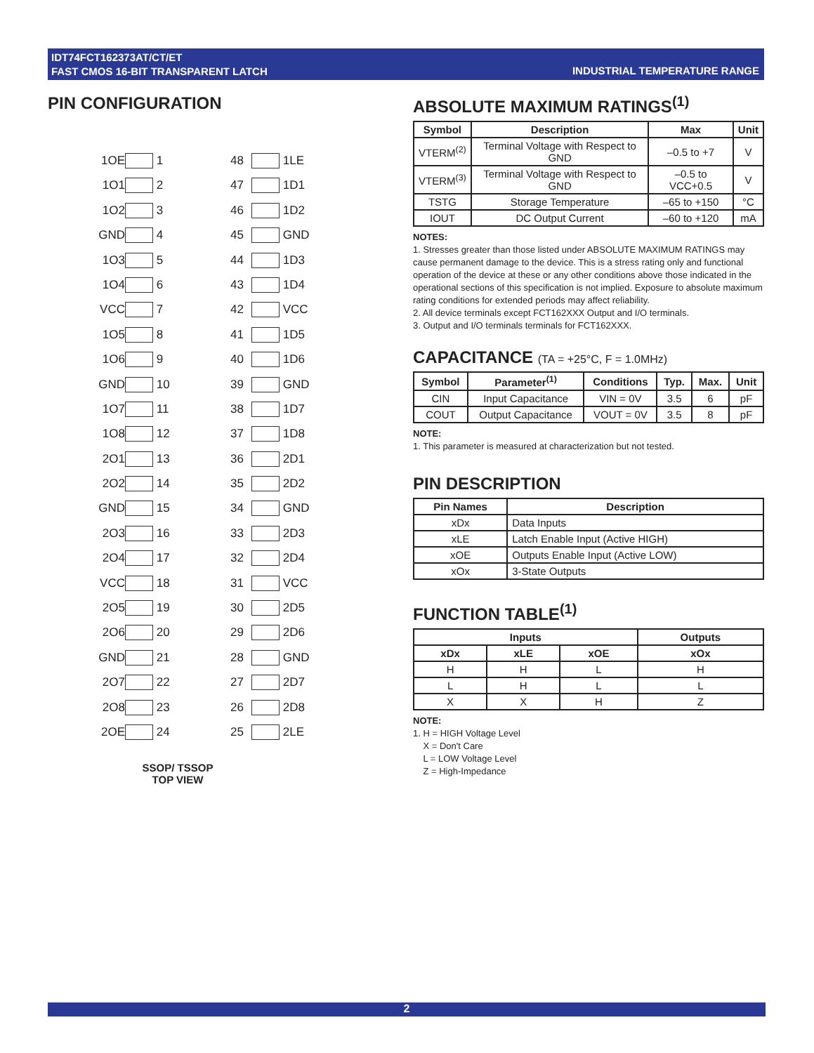IDT74FCT162373AT/CT/ET
FAST CMOS 16-BIT TRANSPARENT LATCH
INDUSTRIAL TEMPERATURE RANGE
PIN CONFIGURATION
1OE
1
48
1LE
1O1
2
47
1D1
1O2
3
46
1D2
GND
4
45
GND
1O3
5
44
1D3
1O4
6
43
1D4
VCC
7
42
VCC
1O5
8
41
1D5
1O6
9
40
1D6
GND
10
39
GND
1O7
11
38
1D7
1O8
12
37
1D8
2O1
13
36
2D1
2O2
14
35
2D2
GND
15
34
GND
2O3
16
33
2D3
2O4
17
32
2D4
VCC
18
31
VCC
2O5
19
30
2D5
2O6
20
29
2D6
GND
21
28
GND
2O7
22
27
2D7
2O8
23
26
2D8
2OE
24
25
2LE
SSOP/ TSSOP
TOP VIEW
ABSOLUTE MAXIMUM RATINGS<sup>(1)</sup>
| Symbol | Description | Max | Unit |
| --- | --- | --- | --- |
| VTERM<sup>(2)</sup> | Terminal Voltage with Respect to GND | –0.5 to +7 | V |
| VTERM<sup>(3)</sup> | Terminal Voltage with Respect to GND | –0.5 to VCC+0.5 | V |
| TSTG | Storage Temperature | –65 to +150 | °C |
| IOUT | DC Output Current | –60 to +120 | mA |
NOTES:
1. Stresses greater than those listed under ABSOLUTE MAXIMUM RATINGS may cause permanent damage to the device. This is a stress rating only and functional operation of the device at these or any other conditions above those indicated in the operational sections of this specification is not implied. Exposure to absolute maximum rating conditions for extended periods may affect reliability.
2. All device terminals except FCT162XXX Output and I/O terminals.
3. Output and I/O terminals terminals for FCT162XXX.
CAPACITANCE (TA = +25°C, F = 1.0MHz)
| Symbol | Parameter<sup>(1)</sup> | Conditions | Typ. | Max. | Unit |
| --- | --- | --- | --- | --- | --- |
| CIN | Input Capacitance | VIN = 0V | 3.5 | 6 | pF |
| COUT | Output Capacitance | VOUT = 0V | 3.5 | 8 | pF |
NOTE:
1. This parameter is measured at characterization but not tested.
PIN DESCRIPTION
| Pin Names | Description |
| --- | --- |
| xDx | Data Inputs |
| xLE | Latch Enable Input (Active HIGH) |
| xOE | Outputs Enable Input (Active LOW) |
| xOx | 3-State Outputs |
FUNCTION TABLE<sup>(1)</sup>
| Inputs | | | Outputs |
| --- | --- | --- | --- |
| xDx | xLE | xOE | xOx |
| H | H | L | H |
| L | H | L | L |
| X | X | H | Z |
NOTE:
1. H = HIGH Voltage Level
X = Don't Care
L = LOW Voltage Level
Z = High-Impedance
2